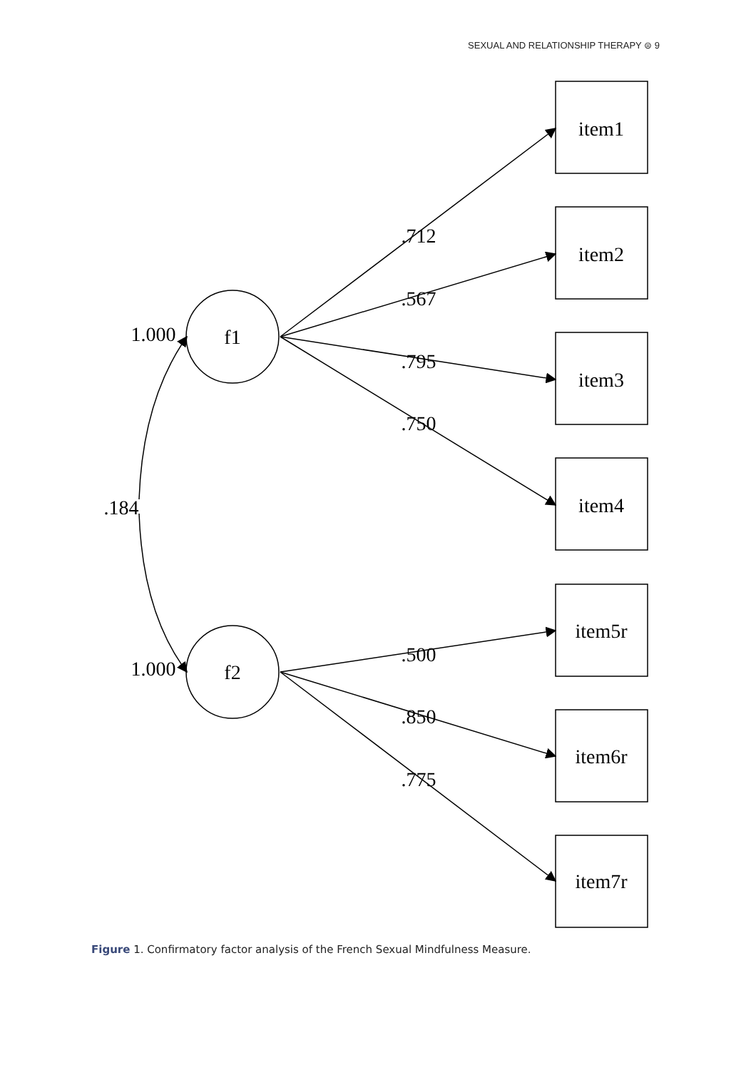SEXUAL AND RELATIONSHIP THERAPY ⊜ 9
f1
f2
item1
item2
item3
item4
item5r
item6r
item7r
.712
.567
.795
.750
.500
.850
.775
.184
1.000
1.000
Figure 1. Confirmatory factor analysis of the French Sexual Mindfulness Measure.